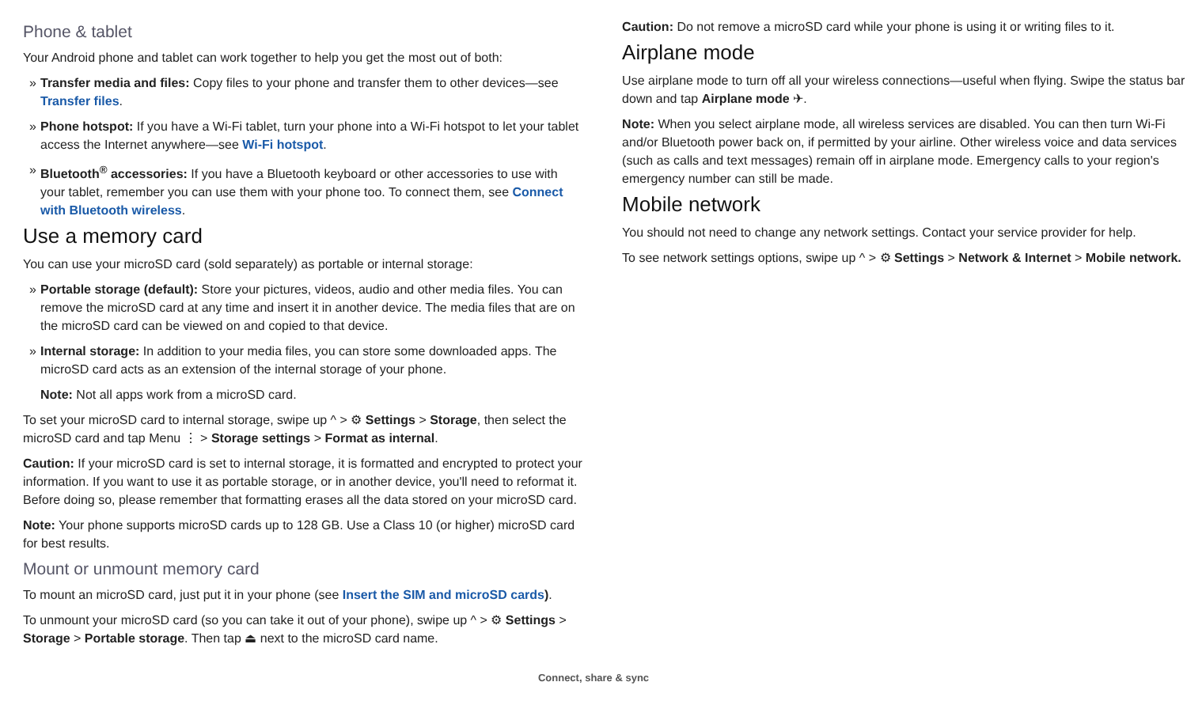Phone & tablet
Your Android phone and tablet can work together to help you get the most out of both:
» Transfer media and files: Copy files to your phone and transfer them to other devices—see Transfer files.
» Phone hotspot: If you have a Wi-Fi tablet, turn your phone into a Wi-Fi hotspot to let your tablet access the Internet anywhere—see Wi-Fi hotspot.
» Bluetooth<sup>®</sup> accessories: If you have a Bluetooth keyboard or other accessories to use with your tablet, remember you can use them with your phone too. To connect them, see Connect with Bluetooth wireless.
Use a memory card
You can use your microSD card (sold separately) as portable or internal storage:
» Portable storage (default): Store your pictures, videos, audio and other media files. You can remove the microSD card at any time and insert it in another device. The media files that are on the microSD card can be viewed on and copied to that device.
» Internal storage: In addition to your media files, you can store some downloaded apps. The microSD card acts as an extension of the internal storage of your phone.
Note: Not all apps work from a microSD card.
To set your microSD card to internal storage, swipe up ^ > ⚙ Settings > Storage, then select the microSD card and tap Menu ⋮ > Storage settings > Format as internal.
Caution: If your microSD card is set to internal storage, it is formatted and encrypted to protect your information. If you want to use it as portable storage, or in another device, you'll need to reformat it. Before doing so, please remember that formatting erases all the data stored on your microSD card.
Note: Your phone supports microSD cards up to 128 GB. Use a Class 10 (or higher) microSD card for best results.
Mount or unmount memory card
To mount an microSD card, just put it in your phone (see Insert the SIM and microSD cards).
To unmount your microSD card (so you can take it out of your phone), swipe up ^ > ⚙ Settings > Storage > Portable storage. Then tap ⏏ next to the microSD card name.
Caution: Do not remove a microSD card while your phone is using it or writing files to it.
Airplane mode
Use airplane mode to turn off all your wireless connections—useful when flying. Swipe the status bar down and tap Airplane mode ✈.
Note: When you select airplane mode, all wireless services are disabled. You can then turn Wi-Fi and/or Bluetooth power back on, if permitted by your airline. Other wireless voice and data services (such as calls and text messages) remain off in airplane mode. Emergency calls to your region's emergency number can still be made.
Mobile network
You should not need to change any network settings. Contact your service provider for help.
To see network settings options, swipe up ^ > ⚙ Settings > Network & Internet > Mobile network.
Connect, share & sync